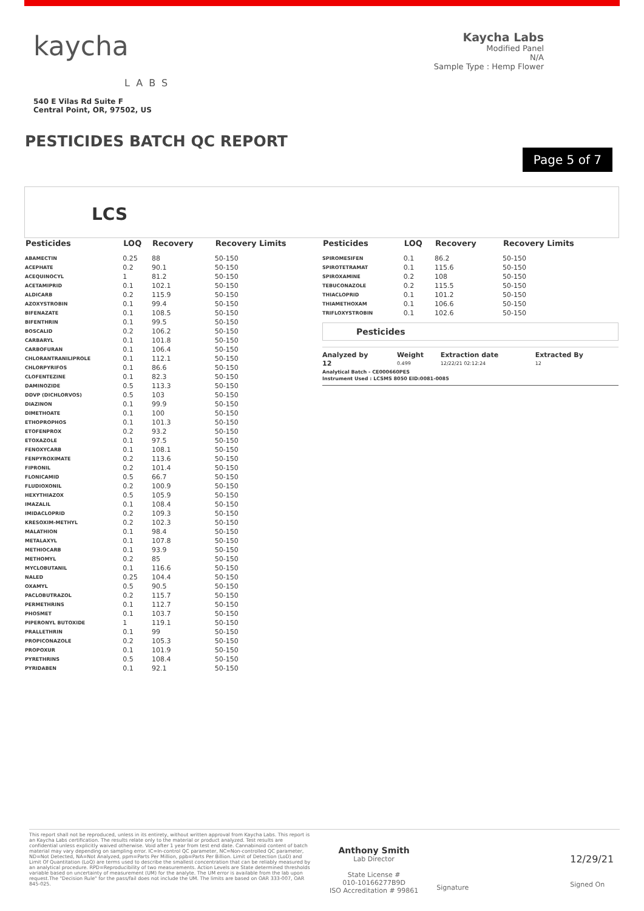kaycha
LABS
540 E Vilas Rd Suite F
Central Point, OR, 97502, US
Kaycha Labs
Modified Panel
N/A
Sample Type : Hemp Flower
PESTICIDES BATCH QC REPORT
Page 5 of 7
LCS
| Pesticides | LOQ | Recovery | Recovery Limits |
| --- | --- | --- | --- |
| ABAMECTIN | 0.25 | 88 | 50-150 |
| ACEPHATE | 0.2 | 90.1 | 50-150 |
| ACEQUINOCYL | 1 | 81.2 | 50-150 |
| ACETAMIPRID | 0.1 | 102.1 | 50-150 |
| ALDICARB | 0.2 | 115.9 | 50-150 |
| AZOXYSTROBIN | 0.1 | 99.4 | 50-150 |
| BIFENAZATE | 0.1 | 108.5 | 50-150 |
| BIFENTHRIN | 0.1 | 99.5 | 50-150 |
| BOSCALID | 0.2 | 106.2 | 50-150 |
| CARBARYL | 0.1 | 101.8 | 50-150 |
| CARBOFURAN | 0.1 | 106.4 | 50-150 |
| CHLORANTRANILIPROLE | 0.1 | 112.1 | 50-150 |
| CHLORPYRIFOS | 0.1 | 86.6 | 50-150 |
| CLOFENTEZINE | 0.1 | 82.3 | 50-150 |
| DAMINOZIDE | 0.5 | 113.3 | 50-150 |
| DDVP (DICHLORVOS) | 0.5 | 103 | 50-150 |
| DIAZINON | 0.1 | 99.9 | 50-150 |
| DIMETHOATE | 0.1 | 100 | 50-150 |
| ETHOPROPHOS | 0.1 | 101.3 | 50-150 |
| ETOFENPROX | 0.2 | 93.2 | 50-150 |
| ETOXAZOLE | 0.1 | 97.5 | 50-150 |
| FENOXYCARB | 0.1 | 108.1 | 50-150 |
| FENPYROXIMATE | 0.2 | 113.6 | 50-150 |
| FIPRONIL | 0.2 | 101.4 | 50-150 |
| FLONICAMID | 0.5 | 66.7 | 50-150 |
| FLUDIOXONIL | 0.2 | 100.9 | 50-150 |
| HEXYTHIAZOX | 0.5 | 105.9 | 50-150 |
| IMAZALIL | 0.1 | 108.4 | 50-150 |
| IMIDACLOPRID | 0.2 | 109.3 | 50-150 |
| KRESOXIM-METHYL | 0.2 | 102.3 | 50-150 |
| MALATHION | 0.1 | 98.4 | 50-150 |
| METALAXYL | 0.1 | 107.8 | 50-150 |
| METHIOCARB | 0.1 | 93.9 | 50-150 |
| METHOMYL | 0.2 | 85 | 50-150 |
| MYCLOBUTANIL | 0.1 | 116.6 | 50-150 |
| NALED | 0.25 | 104.4 | 50-150 |
| OXAMYL | 0.5 | 90.5 | 50-150 |
| PACLOBUTRAZOL | 0.2 | 115.7 | 50-150 |
| PERMETHRINS | 0.1 | 112.7 | 50-150 |
| PHOSMET | 0.1 | 103.7 | 50-150 |
| PIPERONYL BUTOXIDE | 1 | 119.1 | 50-150 |
| PRALLETHRIN | 0.1 | 99 | 50-150 |
| PROPICONAZOLE | 0.2 | 105.3 | 50-150 |
| PROPOXUR | 0.1 | 101.9 | 50-150 |
| PYRETHRINS | 0.5 | 108.4 | 50-150 |
| PYRIDABEN | 0.1 | 92.1 | 50-150 |
| Pesticides | LOQ | Recovery | Recovery Limits |
| --- | --- | --- | --- |
| SPIROMESIFEN | 0.1 | 86.2 | 50-150 |
| SPIROTETRAMAT | 0.1 | 115.6 | 50-150 |
| SPIROXAMINE | 0.2 | 108 | 50-150 |
| TEBUCONAZOLE | 0.2 | 115.5 | 50-150 |
| THIACLOPRID | 0.1 | 101.2 | 50-150 |
| THIAMETHOXAM | 0.1 | 106.6 | 50-150 |
| TRIFLOXYSTROBIN | 0.1 | 102.6 | 50-150 |
Pesticides
| Analyzed by | Weight | Extraction date | Extracted By |
| --- | --- | --- | --- |
| 12 | 0.499 | 12/22/21 02:12:24 | 12 |
Analytical Batch - CE000660PES
Instrument Used : LCSMS 8050 EID:0081-0085
This report shall not be reproduced, unless in its entirety, without written approval from Kaycha Labs. This report is an Kaycha Labs certification. The results relate only to the material or product analyzed. Test results are confidential unless explicitly waived otherwise. Void after 1 year from test end date. Cannabinoid content of batch material may vary depending on sampling error. IC=In-control QC parameter, NC=Non-controlled QC parameter, ND=Not Detected, NA=Not Analyzed, ppm=Parts Per Million, ppb=Parts Per Billion. Limit of Detection (LoD) and Limit Of Quantitation (LoQ) are terms used to describe the smallest concentration that can be reliably measured by an analytical procedure. RPD=Reproducibility of two measurements. Action Levels are State determined thresholds variable based on uncertainty of measurement (UM) for the analyte. The UM error is available from the lab upon request.The "Decision Rule" for the pass/fail does not include the UM. The limits are based on OAR 333-007, OAR 845-025.
Anthony Smith
Lab Director
State License #
010-10166277B9D
ISO Accreditation # 99861
Signature
12/29/21
Signed On